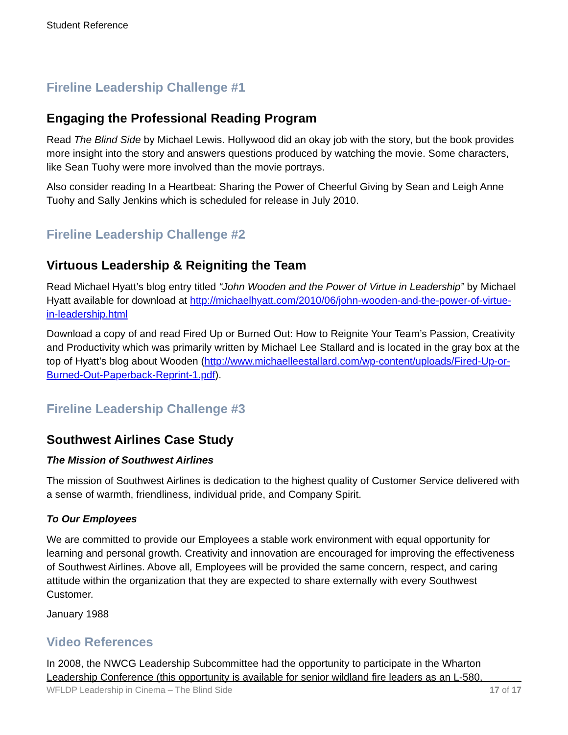Student Reference
Fireline Leadership Challenge #1
Engaging the Professional Reading Program
Read The Blind Side by Michael Lewis. Hollywood did an okay job with the story, but the book provides more insight into the story and answers questions produced by watching the movie. Some characters, like Sean Tuohy were more involved than the movie portrays.
Also consider reading In a Heartbeat: Sharing the Power of Cheerful Giving by Sean and Leigh Anne Tuohy and Sally Jenkins which is scheduled for release in July 2010.
Fireline Leadership Challenge #2
Virtuous Leadership & Reigniting the Team
Read Michael Hyatt’s blog entry titled “John Wooden and the Power of Virtue in Leadership” by Michael Hyatt available for download at http://michaelhyatt.com/2010/06/john-wooden-and-the-power-of-virtue-in-leadership.html
Download a copy of and read Fired Up or Burned Out: How to Reignite Your Team’s Passion, Creativity and Productivity which was primarily written by Michael Lee Stallard and is located in the gray box at the top of Hyatt’s blog about Wooden (http://www.michaelleestallard.com/wp-content/uploads/Fired-Up-or-Burned-Out-Paperback-Reprint-1.pdf).
Fireline Leadership Challenge #3
Southwest Airlines Case Study
The Mission of Southwest Airlines
The mission of Southwest Airlines is dedication to the highest quality of Customer Service delivered with a sense of warmth, friendliness, individual pride, and Company Spirit.
To Our Employees
We are committed to provide our Employees a stable work environment with equal opportunity for learning and personal growth. Creativity and innovation are encouraged for improving the effectiveness of Southwest Airlines. Above all, Employees will be provided the same concern, respect, and caring attitude within the organization that they are expected to share externally with every Southwest Customer.
January 1988
Video References
In 2008, the NWCG Leadership Subcommittee had the opportunity to participate in the Wharton Leadership Conference (this opportunity is available for senior wildland fire leaders as an L-580,
WFLDP Leadership in Cinema – The Blind Side 17 of 17